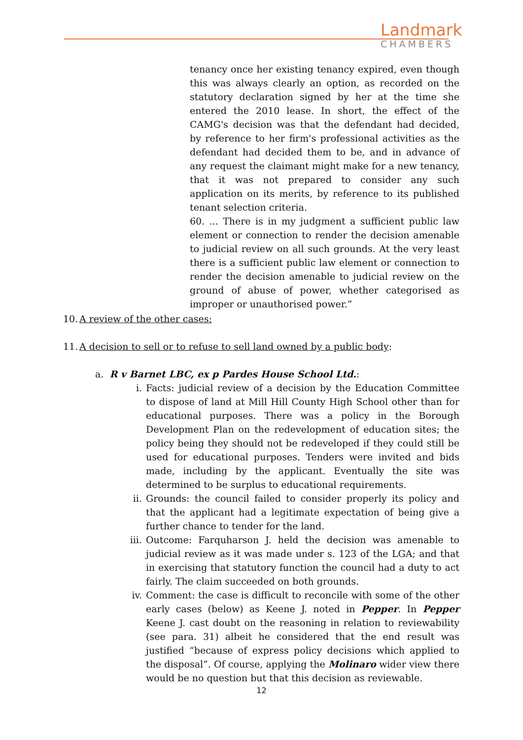Landmark
CHAMBERS
tenancy once her existing tenancy expired, even though this was always clearly an option, as recorded on the statutory declaration signed by her at the time she entered the 2010 lease. In short, the effect of the CAMG's decision was that the defendant had decided, by reference to her firm's professional activities as the defendant had decided them to be, and in advance of any request the claimant might make for a new tenancy, that it was not prepared to consider any such application on its merits, by reference to its published tenant selection criteria.
60. ... There is in my judgment a sufficient public law element or connection to render the decision amenable to judicial review on all such grounds. At the very least there is a sufficient public law element or connection to render the decision amenable to judicial review on the ground of abuse of power, whether categorised as improper or unauthorised power.”
10. A review of the other cases:
11. A decision to sell or to refuse to sell land owned by a public body:
a. R v Barnet LBC, ex p Pardes House School Ltd.:
i. Facts: judicial review of a decision by the Education Committee to dispose of land at Mill Hill County High School other than for educational purposes. There was a policy in the Borough Development Plan on the redevelopment of education sites; the policy being they should not be redeveloped if they could still be used for educational purposes. Tenders were invited and bids made, including by the applicant. Eventually the site was determined to be surplus to educational requirements.
ii. Grounds: the council failed to consider properly its policy and that the applicant had a legitimate expectation of being give a further chance to tender for the land.
iii. Outcome: Farquharson J. held the decision was amenable to judicial review as it was made under s. 123 of the LGA; and that in exercising that statutory function the council had a duty to act fairly. The claim succeeded on both grounds.
iv. Comment: the case is difficult to reconcile with some of the other early cases (below) as Keene J. noted in Pepper. In Pepper Keene J. cast doubt on the reasoning in relation to reviewability (see para. 31) albeit he considered that the end result was justified “because of express policy decisions which applied to the disposal”. Of course, applying the Molinaro wider view there would be no question but that this decision as reviewable.
12